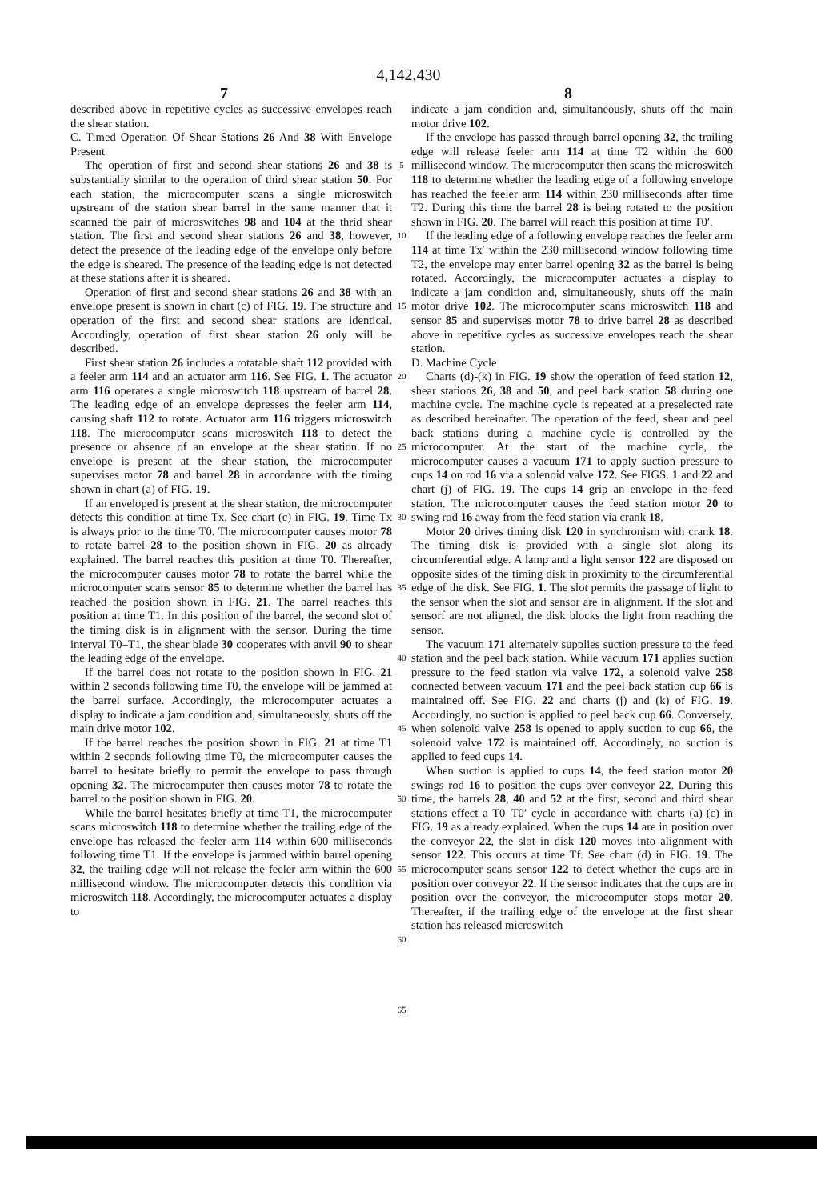4,142,430
7 8
described above in repetitive cycles as successive envelopes reach the shear station.
C. Timed Operation Of Shear Stations 26 And 38 With Envelope Present
The operation of first and second shear stations 26 and 38 is substantially similar to the operation of third shear station 50. For each station, the microcomputer scans a single microswitch upstream of the station shear barrel in the same manner that it scanned the pair of microswitches 98 and 104 at the thrid shear station. The first and second shear stations 26 and 38, however, detect the presence of the leading edge of the envelope only before the edge is sheared. The presence of the leading edge is not detected at these stations after it is sheared.
Operation of first and second shear stations 26 and 38 with an envelope present is shown in chart (c) of FIG. 19. The structure and operation of the first and second shear stations are identical. Accordingly, operation of first shear station 26 only will be described.
First shear station 26 includes a rotatable shaft 112 provided with a feeler arm 114 and an actuator arm 116. See FIG. 1. The actuator arm 116 operates a single microswitch 118 upstream of barrel 28. The leading edge of an envelope depresses the feeler arm 114, causing shaft 112 to rotate. Actuator arm 116 triggers microswitch 118. The microcomputer scans microswitch 118 to detect the presence or absence of an envelope at the shear station. If no envelope is present at the shear station, the microcomputer supervises motor 78 and barrel 28 in accordance with the timing shown in chart (a) of FIG. 19.
If an enveloped is present at the shear station, the microcomputer detects this condition at time Tx. See chart (c) in FIG. 19. Time Tx is always prior to the time T0. The microcomputer causes motor 78 to rotate barrel 28 to the position shown in FIG. 20 as already explained. The barrel reaches this position at time T0. Thereafter, the microcomputer causes motor 78 to rotate the barrel while the microcomputer scans sensor 85 to determine whether the barrel has reached the position shown in FIG. 21. The barrel reaches this position at time T1. In this position of the barrel, the second slot of the timing disk is in alignment with the sensor. During the time interval T0–T1, the shear blade 30 cooperates with anvil 90 to shear the leading edge of the envelope.
If the barrel does not rotate to the position shown in FIG. 21 within 2 seconds following time T0, the envelope will be jammed at the barrel surface. Accordingly, the microcomputer actuates a display to indicate a jam condition and, simultaneously, shuts off the main drive motor 102.
If the barrel reaches the position shown in FIG. 21 at time T1 within 2 seconds following time T0, the microcomputer causes the barrel to hesitate briefly to permit the envelope to pass through opening 32. The microcomputer then causes motor 78 to rotate the barrel to the position shown in FIG. 20.
While the barrel hesitates briefly at time T1, the microcomputer scans microswitch 118 to determine whether the trailing edge of the envelope has released the feeler arm 114 within 600 milliseconds following time T1. If the envelope is jammed within barrel opening 32, the trailing edge will not release the feeler arm within the 600 millisecond window. The microcomputer detects this condition via microswitch 118. Accordingly, the microcomputer actuates a display to
5
10
15
20
25
30
35
40
45
50
55
60
65
indicate a jam condition and, simultaneously, shuts off the main motor drive 102.
If the envelope has passed through barrel opening 32, the trailing edge will release feeler arm 114 at time T2 within the 600 millisecond window. The microcomputer then scans the microswitch 118 to determine whether the leading edge of a following envelope has reached the feeler arm 114 within 230 milliseconds after time T2. During this time the barrel 28 is being rotated to the position shown in FIG. 20. The barrel will reach this position at time T0′.
If the leading edge of a following envelope reaches the feeler arm 114 at time Tx′ within the 230 millisecond window following time T2, the envelope may enter barrel opening 32 as the barrel is being rotated. Accordingly, the microcomputer actuates a display to indicate a jam condition and, simultaneously, shuts off the main motor drive 102. The microcomputer scans microswitch 118 and sensor 85 and supervises motor 78 to drive barrel 28 as described above in repetitive cycles as successive envelopes reach the shear station.
D. Machine Cycle
Charts (d)-(k) in FIG. 19 show the operation of feed station 12, shear stations 26, 38 and 50, and peel back station 58 during one machine cycle. The machine cycle is repeated at a preselected rate as described hereinafter. The operation of the feed, shear and peel back stations during a machine cycle is controlled by the microcomputer. At the start of the machine cycle, the microcomputer causes a vacuum 171 to apply suction pressure to cups 14 on rod 16 via a solenoid valve 172. See FIGS. 1 and 22 and chart (j) of FIG. 19. The cups 14 grip an envelope in the feed station. The microcomputer causes the feed station motor 20 to swing rod 16 away from the feed station via crank 18.
Motor 20 drives timing disk 120 in synchronism with crank 18. The timing disk is provided with a single slot along its circumferential edge. A lamp and a light sensor 122 are disposed on opposite sides of the timing disk in proximity to the circumferential edge of the disk. See FIG. 1. The slot permits the passage of light to the sensor when the slot and sensor are in alignment. If the slot and sensorf are not aligned, the disk blocks the light from reaching the sensor.
The vacuum 171 alternately supplies suction pressure to the feed station and the peel back station. While vacuum 171 applies suction pressure to the feed station via valve 172, a solenoid valve 258 connected between vacuum 171 and the peel back station cup 66 is maintained off. See FIG. 22 and charts (j) and (k) of FIG. 19. Accordingly, no suction is applied to peel back cup 66. Conversely, when solenoid valve 258 is opened to apply suction to cup 66, the solenoid valve 172 is maintained off. Accordingly, no suction is applied to feed cups 14.
When suction is applied to cups 14, the feed station motor 20 swings rod 16 to position the cups over conveyor 22. During this time, the barrels 28, 40 and 52 at the first, second and third shear stations effect a T0–T0′ cycle in accordance with charts (a)-(c) in FIG. 19 as already explained. When the cups 14 are in position over the conveyor 22, the slot in disk 120 moves into alignment with sensor 122. This occurs at time Tf. See chart (d) in FIG. 19. The microcomputer scans sensor 122 to detect whether the cups are in position over conveyor 22. If the sensor indicates that the cups are in position over the conveyor, the microcomputer stops motor 20. Thereafter, if the trailing edge of the envelope at the first shear station has released microswitch